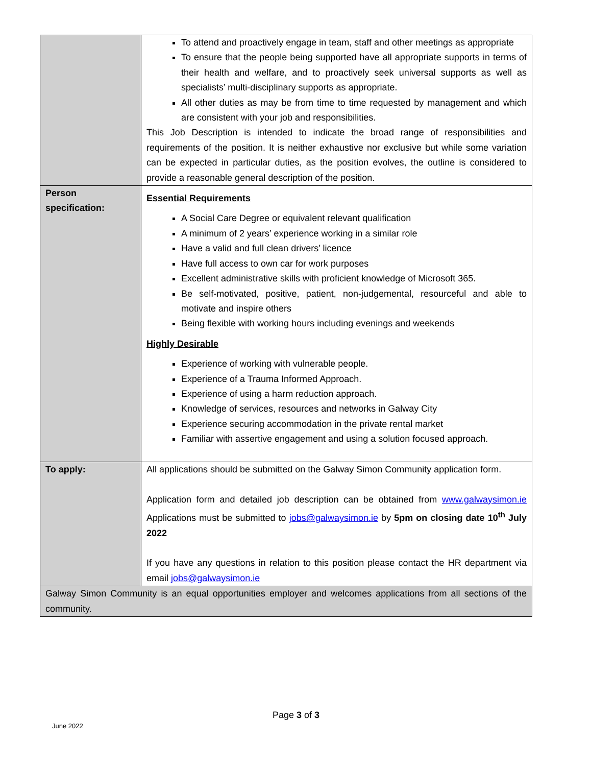| | To attend and proactively engage in team, staff and other meetings as appropriate To ensure that the people being supported have all appropriate supports in terms of their health and welfare, and to proactively seek universal supports as well as specialists’ multi-disciplinary supports as appropriate. All other duties as may be from time to time requested by management and which are consistent with your job and responsibilities. This Job Description is intended to indicate the broad range of responsibilities and requirements of the position. It is neither exhaustive nor exclusive but while some variation can be expected in particular duties, as the position evolves, the outline is considered to provide a reasonable general description of the position. |
| Person specification: | Essential Requirements A Social Care Degree or equivalent relevant qualification A minimum of 2 years’ experience working in a similar role Have a valid and full clean drivers’ licence Have full access to own car for work purposes Excellent administrative skills with proficient knowledge of Microsoft 365. Be self-motivated, positive, patient, non-judgemental, resourceful and able to motivate and inspire others Being flexible with working hours including evenings and weekends Highly Desirable Experience of working with vulnerable people. Experience of a Trauma Informed Approach. Experience of using a harm reduction approach. Knowledge of services, resources and networks in Galway City Experience securing accommodation in the private rental market Familiar with assertive engagement and using a solution focused approach. |
| To apply: | All applications should be submitted on the Galway Simon Community application form. Application form and detailed job description can be obtained from www.galwaysimon.ie Applications must be submitted to jobs@galwaysimon.ie by 5pm on closing date 10<sup>th</sup> July 2022 If you have any questions in relation to this position please contact the HR department via email jobs@galwaysimon.ie |
| Galway Simon Community is an equal opportunities employer and welcomes applications from all sections of the community. | |
Page 3 of 3
June 2022